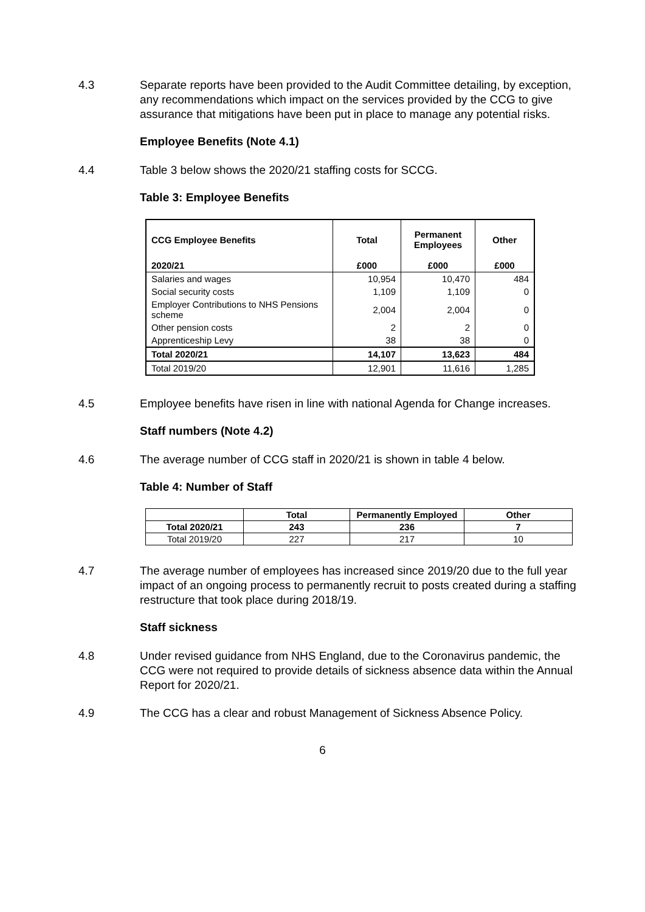4.3 Separate reports have been provided to the Audit Committee detailing, by exception, any recommendations which impact on the services provided by the CCG to give assurance that mitigations have been put in place to manage any potential risks.
Employee Benefits (Note 4.1)
4.4 Table 3 below shows the 2020/21 staffing costs for SCCG.
Table 3: Employee Benefits
| CCG Employee Benefits | Total | Permanent Employees | Other |
| --- | --- | --- | --- |
| 2020/21 | £000 | £000 | £000 |
| Salaries and wages | 10,954 | 10,470 | 484 |
| Social security costs | 1,109 | 1,109 | 0 |
| Employer Contributions to NHS Pensions scheme | 2,004 | 2,004 | 0 |
| Other pension costs | 2 | 2 | 0 |
| Apprenticeship Levy | 38 | 38 | 0 |
| Total 2020/21 | 14,107 | 13,623 | 484 |
| Total 2019/20 | 12,901 | 11,616 | 1,285 |
4.5 Employee benefits have risen in line with national Agenda for Change increases.
Staff numbers (Note 4.2)
4.6 The average number of CCG staff in 2020/21 is shown in table 4 below.
Table 4: Number of Staff
| | Total | Permanently Employed | Other |
| --- | --- | --- | --- |
| Total 2020/21 | 243 | 236 | 7 |
| Total 2019/20 | 227 | 217 | 10 |
4.7 The average number of employees has increased since 2019/20 due to the full year impact of an ongoing process to permanently recruit to posts created during a staffing restructure that took place during 2018/19.
Staff sickness
4.8 Under revised guidance from NHS England, due to the Coronavirus pandemic, the CCG were not required to provide details of sickness absence data within the Annual Report for 2020/21.
4.9 The CCG has a clear and robust Management of Sickness Absence Policy.
6